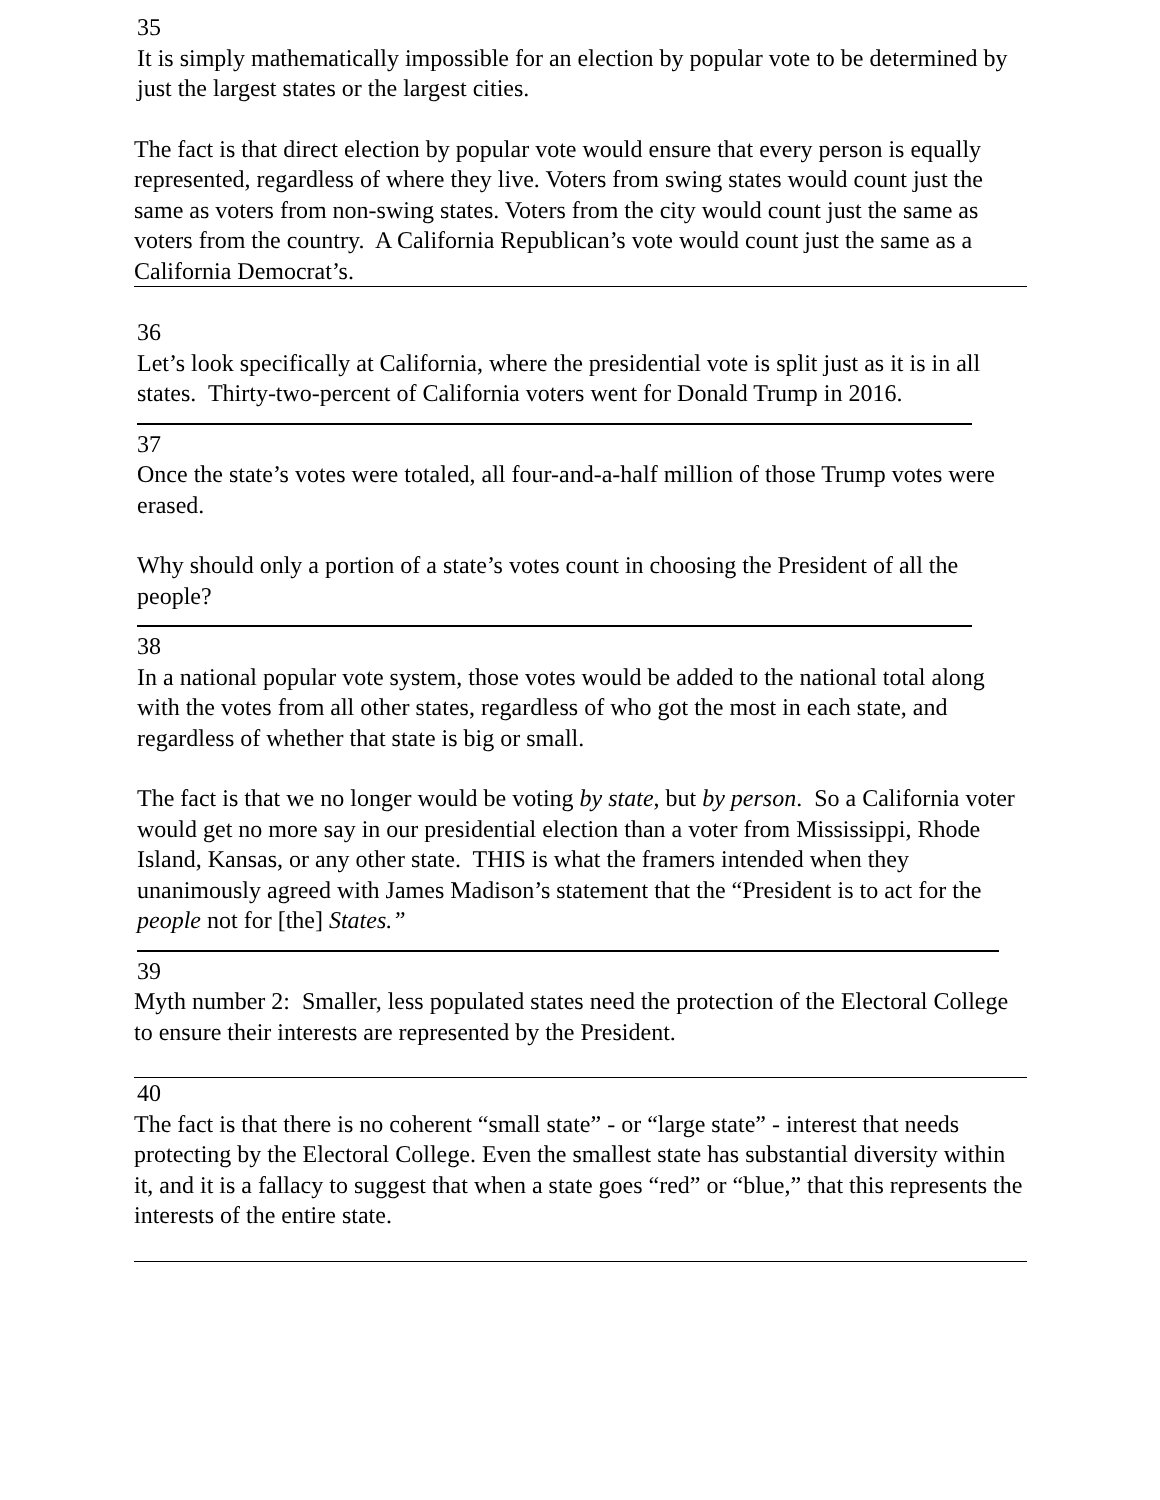35
It is simply mathematically impossible for an election by popular vote to be determined by just the largest states or the largest cities.
The fact is that direct election by popular vote would ensure that every person is equally represented, regardless of where they live. Voters from swing states would count just the same as voters from non-swing states. Voters from the city would count just the same as voters from the country. A California Republican’s vote would count just the same as a California Democrat’s.
36
Let’s look specifically at California, where the presidential vote is split just as it is in all states. Thirty-two-percent of California voters went for Donald Trump in 2016.
37
Once the state’s votes were totaled, all four-and-a-half million of those Trump votes were erased.
Why should only a portion of a state’s votes count in choosing the President of all the people?
38
In a national popular vote system, those votes would be added to the national total along with the votes from all other states, regardless of who got the most in each state, and regardless of whether that state is big or small.
The fact is that we no longer would be voting by state, but by person. So a California voter would get no more say in our presidential election than a voter from Mississippi, Rhode Island, Kansas, or any other state. THIS is what the framers intended when they unanimously agreed with James Madison’s statement that the “President is to act for the people not for [the] States.”
39
Myth number 2: Smaller, less populated states need the protection of the Electoral College to ensure their interests are represented by the President.
40
The fact is that there is no coherent “small state” - or “large state” - interest that needs protecting by the Electoral College. Even the smallest state has substantial diversity within it, and it is a fallacy to suggest that when a state goes “red” or “blue,” that this represents the interests of the entire state.